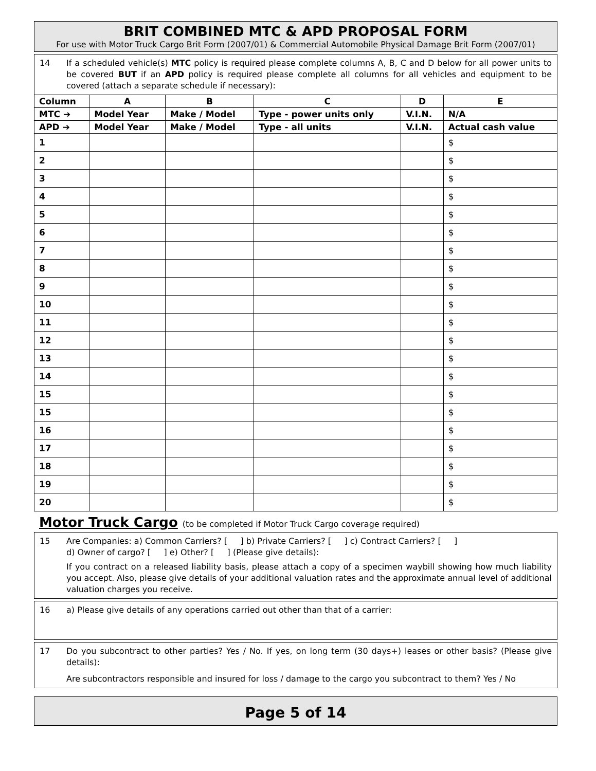BRIT COMBINED MTC & APD PROPOSAL FORM
For use with Motor Truck Cargo Brit Form (2007/01) & Commercial Automobile Physical Damage Brit Form (2007/01)
14 If a scheduled vehicle(s) MTC policy is required please complete columns A, B, C and D below for all power units to be covered BUT if an APD policy is required please complete all columns for all vehicles and equipment to be covered (attach a separate schedule if necessary):
| Column | A | B | C | D | E |
| --- | --- | --- | --- | --- | --- |
| MTC ➔ | Model Year | Make / Model | Type - power units only | V.I.N. | N/A |
| APD ➔ | Model Year | Make / Model | Type - all units | V.I.N. | Actual cash value |
| 1 | | | | | $ |
| 2 | | | | | $ |
| 3 | | | | | $ |
| 4 | | | | | $ |
| 5 | | | | | $ |
| 6 | | | | | $ |
| 7 | | | | | $ |
| 8 | | | | | $ |
| 9 | | | | | $ |
| 10 | | | | | $ |
| 11 | | | | | $ |
| 12 | | | | | $ |
| 13 | | | | | $ |
| 14 | | | | | $ |
| 15 | | | | | $ |
| 15 | | | | | $ |
| 16 | | | | | $ |
| 17 | | | | | $ |
| 18 | | | | | $ |
| 19 | | | | | $ |
| 20 | | | | | $ |
Motor Truck Cargo (to be completed if Motor Truck Cargo coverage required)
15 Are Companies: a) Common Carriers? [ ] b) Private Carriers? [ ] c) Contract Carriers? [ ]
d) Owner of cargo? [ ] e) Other? [ ] (Please give details):
If you contract on a released liability basis, please attach a copy of a specimen waybill showing how much liability you accept. Also, please give details of your additional valuation rates and the approximate annual level of additional valuation charges you receive.
16 a) Please give details of any operations carried out other than that of a carrier:
17 Do you subcontract to other parties? Yes / No. If yes, on long term (30 days+) leases or other basis? (Please give details):
Are subcontractors responsible and insured for loss / damage to the cargo you subcontract to them? Yes / No
Page 5 of 14